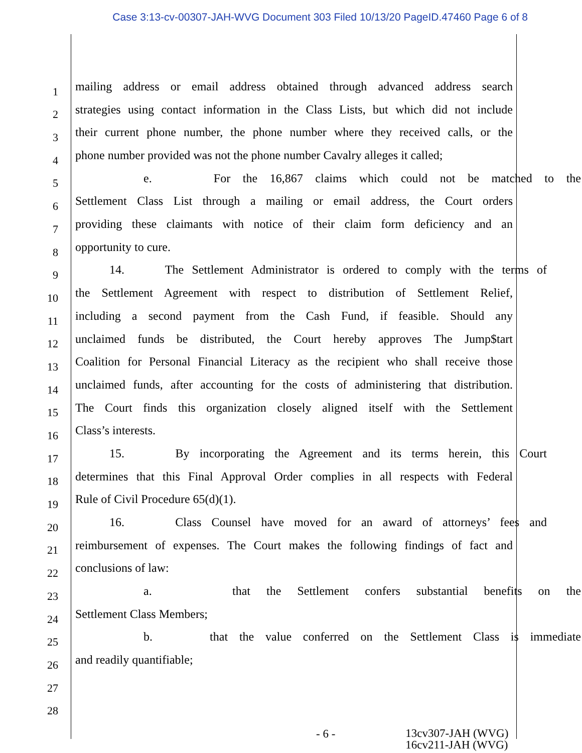Case 3:13-cv-00307-JAH-WVG Document 303 Filed 10/13/20 PageID.47460 Page 6 of 8
1
mailing address or email address obtained through advanced address search
2
strategies using contact information in the Class Lists, but which did not include
3
their current phone number, the phone number where they received calls, or the
4
phone number provided was not the phone number Cavalry alleges it called;
5
e. For the 16,867 claims which could not be matched to the
6
Settlement Class List through a mailing or email address, the Court orders
7
providing these claimants with notice of their claim form deficiency and an
8
opportunity to cure.
9
14. The Settlement Administrator is ordered to comply with the terms of
10
the Settlement Agreement with respect to distribution of Settlement Relief,
11
including a second payment from the Cash Fund, if feasible. Should any
12
unclaimed funds be distributed, the Court hereby approves The Jump$tart
13
Coalition for Personal Financial Literacy as the recipient who shall receive those
14
unclaimed funds, after accounting for the costs of administering that distribution.
15
The Court finds this organization closely aligned itself with the Settlement
16
Class’s interests.
17
15. By incorporating the Agreement and its terms herein, this Court
18
determines that this Final Approval Order complies in all respects with Federal
19
Rule of Civil Procedure 65(d)(1).
20
16. Class Counsel have moved for an award of attorneys’ fees and
21
reimbursement of expenses. The Court makes the following findings of fact and
22
conclusions of law:
23
a. that the Settlement confers substantial benefits on the
24
Settlement Class Members;
25
b. that the value conferred on the Settlement Class is immediate
26
and readily quantifiable;
27
28
- 6 -
13cv307-JAH (WVG)
16cv211-JAH (WVG)